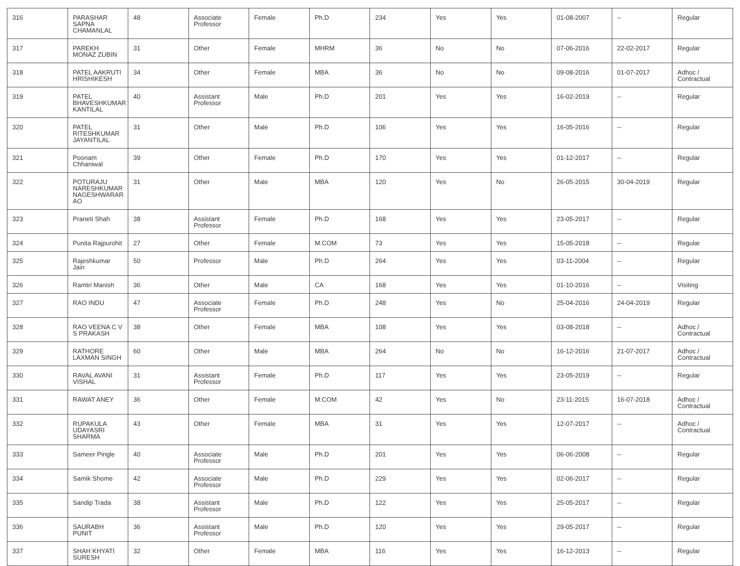| 316 | PARASHAR SAPNA CHAMANLAL | 48 | Associate Professor | Female | Ph.D | 234 | Yes | Yes | 01-08-2007 | -- | Regular |
| 317 | PAREKH MONAZ ZUBIN | 31 | Other | Female | MHRM | 36 | No | No | 07-06-2016 | 22-02-2017 | Regular |
| 318 | PATEL AAKRUTI HRISHIKESH | 34 | Other | Female | MBA | 36 | No | No | 09-08-2016 | 01-07-2017 | Adhoc / Contractual |
| 319 | PATEL BHAVESHKUMAR KANTILAL | 40 | Assistant Professor | Male | Ph.D | 201 | Yes | Yes | 16-02-2019 | -- | Regular |
| 320 | PATEL RITESHKUMAR JAYANTILAL | 31 | Other | Male | Ph.D | 106 | Yes | Yes | 16-05-2016 | -- | Regular |
| 321 | Poonam Chhaniwal | 39 | Other | Female | Ph.D | 170 | Yes | Yes | 01-12-2017 | -- | Regular |
| 322 | POTURAJU NARESHKUMAR NAGESHWARAR AO | 31 | Other | Male | MBA | 120 | Yes | No | 26-05-2015 | 30-04-2019 | Regular |
| 323 | Praneti Shah | 38 | Assistant Professor | Female | Ph.D | 168 | Yes | Yes | 23-05-2017 | -- | Regular |
| 324 | Punita Rajpurohit | 27 | Other | Female | M.COM | 73 | Yes | Yes | 15-05-2018 | -- | Regular |
| 325 | Rajeshkumar Jain | 50 | Professor | Male | Ph.D | 264 | Yes | Yes | 03-11-2004 | -- | Regular |
| 326 | Ramtri Manish | 36 | Other | Male | CA | 168 | Yes | Yes | 01-10-2016 | -- | Visiting |
| 327 | RAO INDU | 47 | Associate Professor | Female | Ph.D | 248 | Yes | No | 25-04-2016 | 24-04-2019 | Regular |
| 328 | RAO VEENA C V S PRAKASH | 38 | Other | Female | MBA | 108 | Yes | Yes | 03-08-2018 | -- | Adhoc / Contractual |
| 329 | RATHORE LAXMAN SINGH | 60 | Other | Male | MBA | 264 | No | No | 16-12-2016 | 21-07-2017 | Adhoc / Contractual |
| 330 | RAVAL AVANI VISHAL | 31 | Assistant Professor | Female | Ph.D | 117 | Yes | Yes | 23-05-2019 | -- | Regular |
| 331 | RAWAT ANEY | 36 | Other | Female | M.COM | 42 | Yes | No | 23-11-2015 | 16-07-2018 | Adhoc / Contractual |
| 332 | RUPAKULA UDAYASRI SHARMA | 43 | Other | Female | MBA | 31 | Yes | Yes | 12-07-2017 | -- | Adhoc / Contractual |
| 333 | Sameer Pingle | 40 | Associate Professor | Male | Ph.D | 201 | Yes | Yes | 06-06-2008 | -- | Regular |
| 334 | Samik Shome | 42 | Associate Professor | Male | Ph.D | 229 | Yes | Yes | 02-06-2017 | -- | Regular |
| 335 | Sandip Trada | 38 | Assistant Professor | Male | Ph.D | 122 | Yes | Yes | 25-05-2017 | -- | Regular |
| 336 | SAURABH PUNIT | 36 | Assistant Professor | Male | Ph.D | 120 | Yes | Yes | 29-05-2017 | -- | Regular |
| 337 | SHAH KHYATI SURESH | 32 | Other | Female | MBA | 116 | Yes | Yes | 16-12-2013 | -- | Regular |